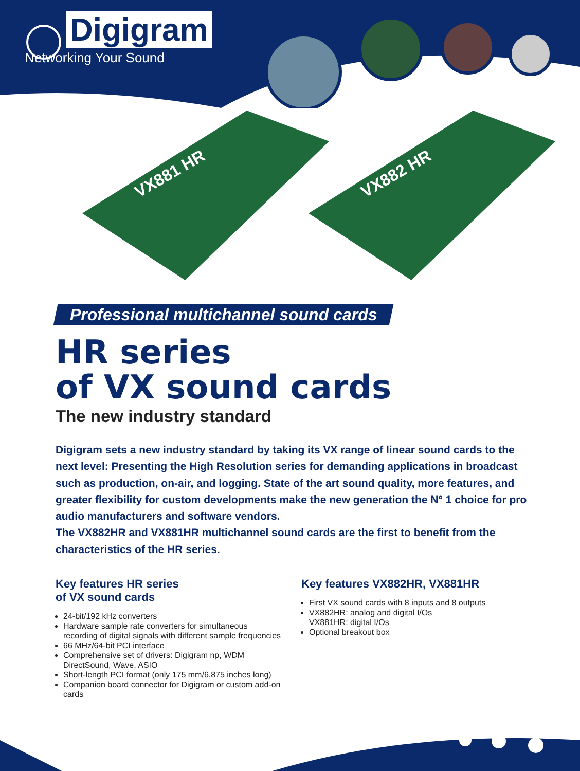Digigram
Networking Your Sound
VX881 HR
VX882 HR
Professional multichannel sound cards
HR series
of VX sound cards
The new industry standard
Digigram sets a new industry standard by taking its VX range of linear sound cards to the next level: Presenting the High Resolution series for demanding applications in broadcast such as production, on-air, and logging. State of the art sound quality, more features, and greater flexibility for custom developments make the new generation the N° 1 choice for pro audio manufacturers and software vendors.
The VX882HR and VX881HR multichannel sound cards are the first to benefit from the characteristics of the HR series.
Key features HR series
of VX sound cards
24-bit/192 kHz converters
Hardware sample rate converters for simultaneous recording of digital signals with different sample frequencies
66 MHz/64-bit PCI interface
Comprehensive set of drivers: Digigram np, WDM DirectSound, Wave, ASIO
Short-length PCI format (only 175 mm/6.875 inches long)
Companion board connector for Digigram or custom add-on cards
Key features VX882HR, VX881HR
First VX sound cards with 8 inputs and 8 outputs
VX882HR: analog and digital I/Os
VX881HR: digital I/Os
Optional breakout box